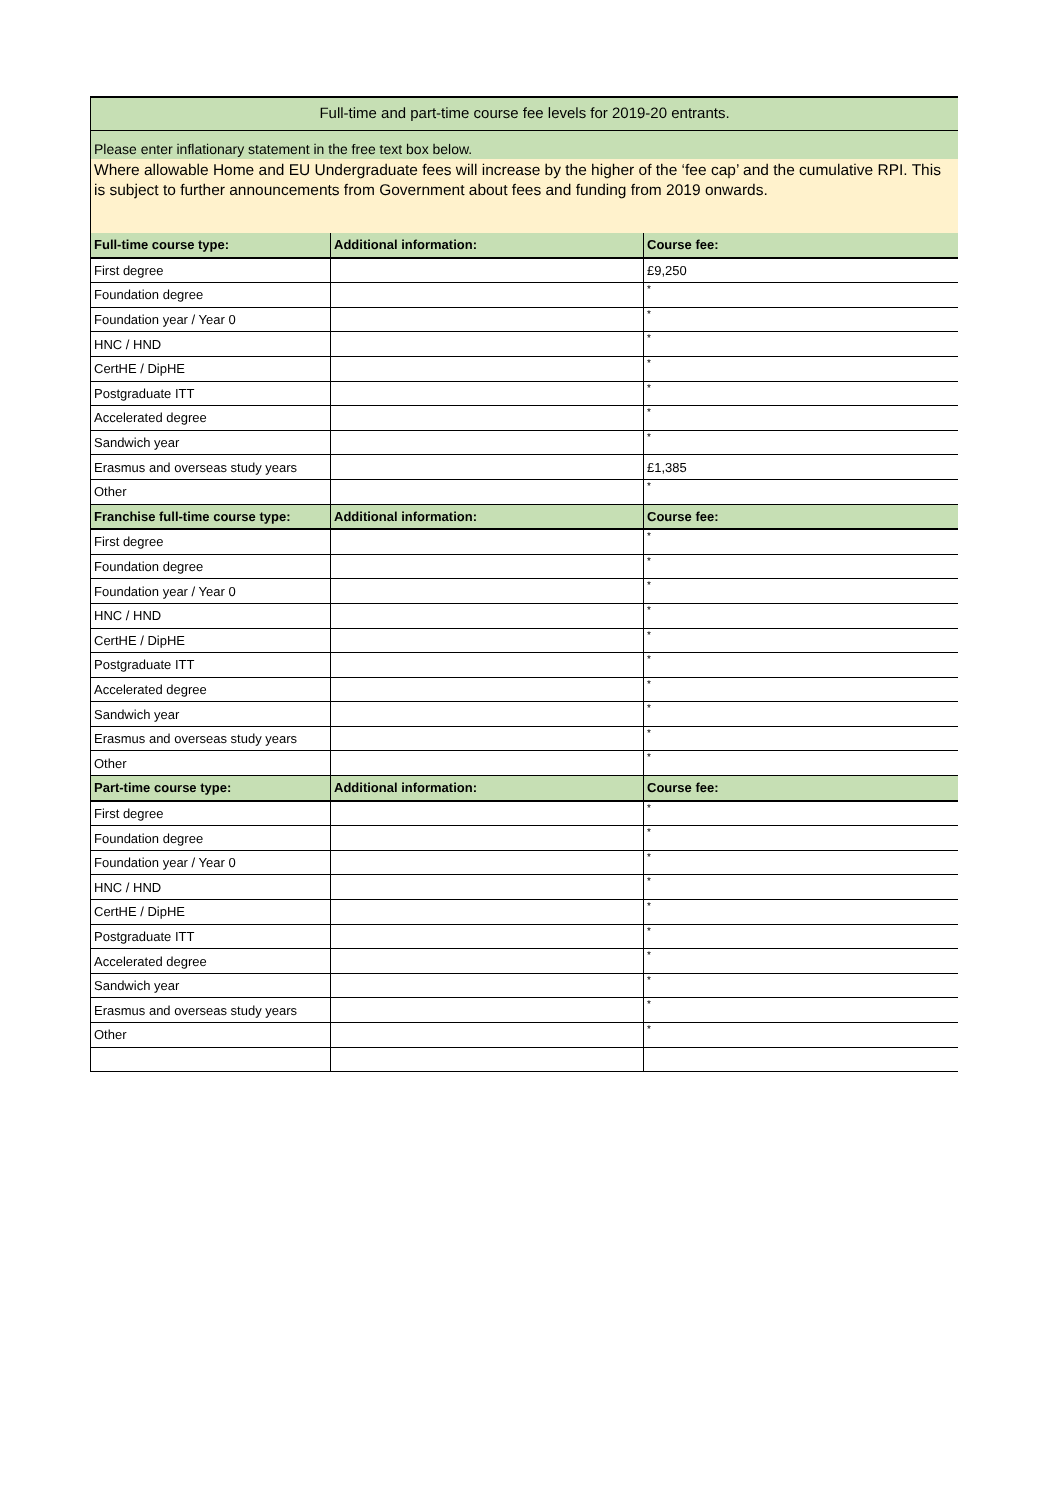Full-time and part-time course fee levels for 2019-20 entrants.
Please enter inflationary statement in the free text box below.
Where allowable Home and EU Undergraduate fees will increase by the higher of the ‘fee cap’ and the cumulative RPI. This is subject to further announcements from Government about fees and funding from 2019 onwards.
| Full-time course type: | Additional information: | Course fee: |
| --- | --- | --- |
| First degree | | £9,250 |
| Foundation degree | | * |
| Foundation year / Year 0 | | * |
| HNC / HND | | * |
| CertHE / DipHE | | * |
| Postgraduate ITT | | * |
| Accelerated degree | | * |
| Sandwich year | | * |
| Erasmus and overseas study years | | £1,385 |
| Other | | * |
| Franchise full-time course type: | Additional information: | Course fee: |
| First degree | | * |
| Foundation degree | | * |
| Foundation year / Year 0 | | * |
| HNC / HND | | * |
| CertHE / DipHE | | * |
| Postgraduate ITT | | * |
| Accelerated degree | | * |
| Sandwich year | | * |
| Erasmus and overseas study years | | * |
| Other | | * |
| Part-time course type: | Additional information: | Course fee: |
| First degree | | * |
| Foundation degree | | * |
| Foundation year / Year 0 | | * |
| HNC / HND | | * |
| CertHE / DipHE | | * |
| Postgraduate ITT | | * |
| Accelerated degree | | * |
| Sandwich year | | * |
| Erasmus and overseas study years | | * |
| Other | | * |